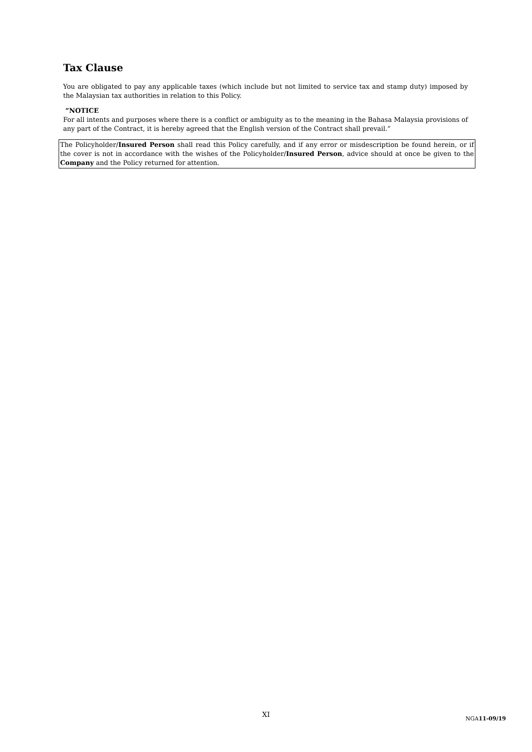Tax Clause
You are obligated to pay any applicable taxes (which include but not limited to service tax and stamp duty) imposed by the Malaysian tax authorities in relation to this Policy.
“NOTICE
For all intents and purposes where there is a conflict or ambiguity as to the meaning in the Bahasa Malaysia provisions of any part of the Contract, it is hereby agreed that the English version of the Contract shall prevail.”
The Policyholder/Insured Person shall read this Policy carefully, and if any error or misdescription be found herein, or if the cover is not in accordance with the wishes of the Policyholder/Insured Person, advice should at once be given to the Company and the Policy returned for attention.
XI NGA11-09/19